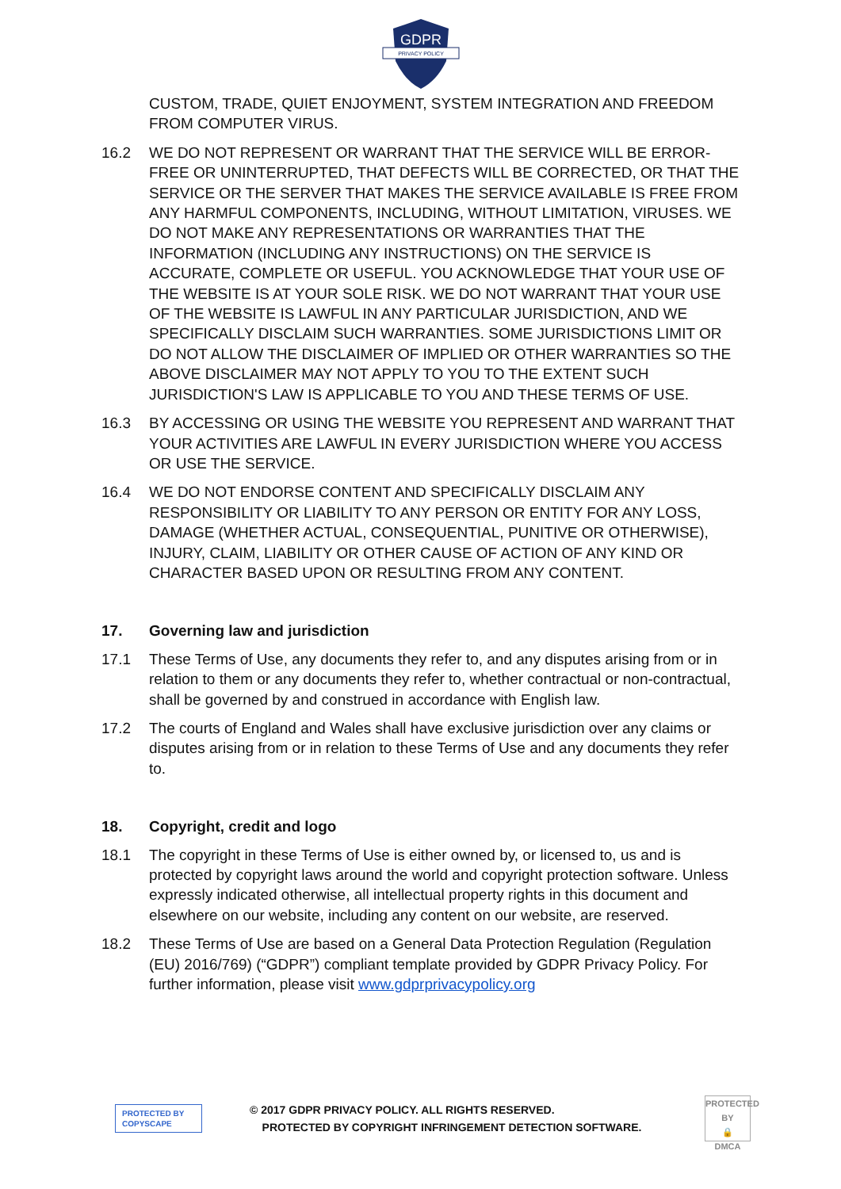GDPR
PRIVACY POLICY
CUSTOM, TRADE, QUIET ENJOYMENT, SYSTEM INTEGRATION AND FREEDOM FROM COMPUTER VIRUS.
16.2 WE DO NOT REPRESENT OR WARRANT THAT THE SERVICE WILL BE ERROR-FREE OR UNINTERRUPTED, THAT DEFECTS WILL BE CORRECTED, OR THAT THE SERVICE OR THE SERVER THAT MAKES THE SERVICE AVAILABLE IS FREE FROM ANY HARMFUL COMPONENTS, INCLUDING, WITHOUT LIMITATION, VIRUSES. WE DO NOT MAKE ANY REPRESENTATIONS OR WARRANTIES THAT THE INFORMATION (INCLUDING ANY INSTRUCTIONS) ON THE SERVICE IS ACCURATE, COMPLETE OR USEFUL. YOU ACKNOWLEDGE THAT YOUR USE OF THE WEBSITE IS AT YOUR SOLE RISK. WE DO NOT WARRANT THAT YOUR USE OF THE WEBSITE IS LAWFUL IN ANY PARTICULAR JURISDICTION, AND WE SPECIFICALLY DISCLAIM SUCH WARRANTIES. SOME JURISDICTIONS LIMIT OR DO NOT ALLOW THE DISCLAIMER OF IMPLIED OR OTHER WARRANTIES SO THE ABOVE DISCLAIMER MAY NOT APPLY TO YOU TO THE EXTENT SUCH JURISDICTION'S LAW IS APPLICABLE TO YOU AND THESE TERMS OF USE.
16.3 BY ACCESSING OR USING THE WEBSITE YOU REPRESENT AND WARRANT THAT YOUR ACTIVITIES ARE LAWFUL IN EVERY JURISDICTION WHERE YOU ACCESS OR USE THE SERVICE.
16.4 WE DO NOT ENDORSE CONTENT AND SPECIFICALLY DISCLAIM ANY RESPONSIBILITY OR LIABILITY TO ANY PERSON OR ENTITY FOR ANY LOSS, DAMAGE (WHETHER ACTUAL, CONSEQUENTIAL, PUNITIVE OR OTHERWISE), INJURY, CLAIM, LIABILITY OR OTHER CAUSE OF ACTION OF ANY KIND OR CHARACTER BASED UPON OR RESULTING FROM ANY CONTENT.
17. Governing law and jurisdiction
17.1 These Terms of Use, any documents they refer to, and any disputes arising from or in relation to them or any documents they refer to, whether contractual or non-contractual, shall be governed by and construed in accordance with English law.
17.2 The courts of England and Wales shall have exclusive jurisdiction over any claims or disputes arising from or in relation to these Terms of Use and any documents they refer to.
18. Copyright, credit and logo
18.1 The copyright in these Terms of Use is either owned by, or licensed to, us and is protected by copyright laws around the world and copyright protection software. Unless expressly indicated otherwise, all intellectual property rights in this document and elsewhere on our website, including any content on our website, are reserved.
18.2 These Terms of Use are based on a General Data Protection Regulation (Regulation (EU) 2016/769) (“GDPR”) compliant template provided by GDPR Privacy Policy. For further information, please visit www.gdprprivacypolicy.org
PROTECTED BY
COPYSCAPE
© 2017 GDPR PRIVACY POLICY. ALL RIGHTS RESERVED.
PROTECTED BY COPYRIGHT INFRINGEMENT DETECTION SOFTWARE.
PROTECTED BY
🔒
DMCA